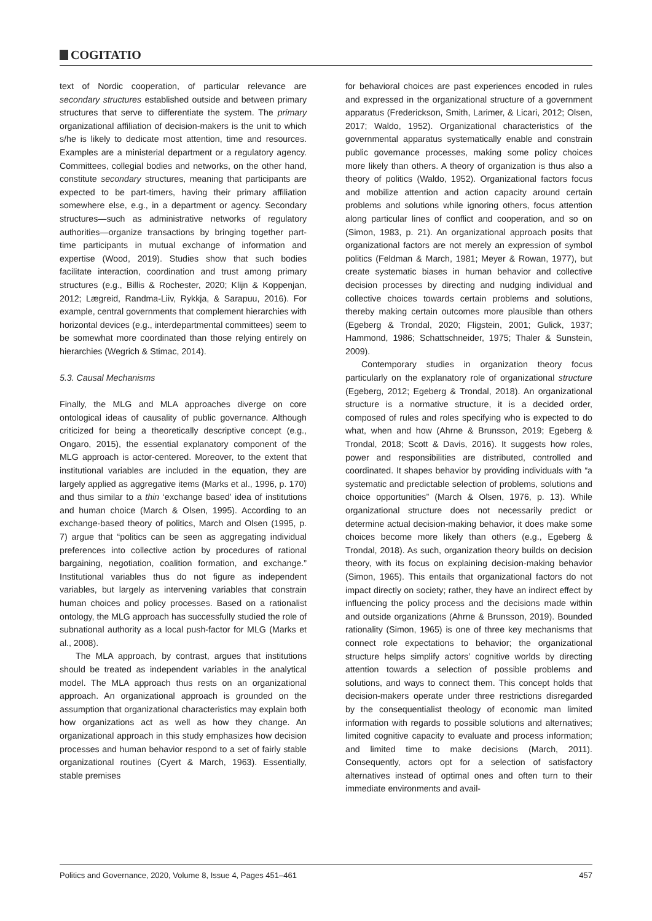COGITATIO
text of Nordic cooperation, of particular relevance are secondary structures established outside and between primary structures that serve to differentiate the system. The primary organizational affiliation of decision-makers is the unit to which s/he is likely to dedicate most attention, time and resources. Examples are a ministerial department or a regulatory agency. Committees, collegial bodies and networks, on the other hand, constitute secondary structures, meaning that participants are expected to be part-timers, having their primary affiliation somewhere else, e.g., in a department or agency. Secondary structures—such as administrative networks of regulatory authorities—organize transactions by bringing together part-time participants in mutual exchange of information and expertise (Wood, 2019). Studies show that such bodies facilitate interaction, coordination and trust among primary structures (e.g., Billis & Rochester, 2020; Klijn & Koppenjan, 2012; Lægreid, Randma-Liiv, Rykkja, & Sarapuu, 2016). For example, central governments that complement hierarchies with horizontal devices (e.g., interdepartmental committees) seem to be somewhat more coordinated than those relying entirely on hierarchies (Wegrich & Stimac, 2014).
5.3. Causal Mechanisms
Finally, the MLG and MLA approaches diverge on core ontological ideas of causality of public governance. Although criticized for being a theoretically descriptive concept (e.g., Ongaro, 2015), the essential explanatory component of the MLG approach is actor-centered. Moreover, to the extent that institutional variables are included in the equation, they are largely applied as aggregative items (Marks et al., 1996, p. 170) and thus similar to a thin ‘exchange based’ idea of institutions and human choice (March & Olsen, 1995). According to an exchange-based theory of politics, March and Olsen (1995, p. 7) argue that “politics can be seen as aggregating individual preferences into collective action by procedures of rational bargaining, negotiation, coalition formation, and exchange.” Institutional variables thus do not figure as independent variables, but largely as intervening variables that constrain human choices and policy processes. Based on a rationalist ontology, the MLG approach has successfully studied the role of subnational authority as a local push-factor for MLG (Marks et al., 2008).
The MLA approach, by contrast, argues that institutions should be treated as independent variables in the analytical model. The MLA approach thus rests on an organizational approach. An organizational approach is grounded on the assumption that organizational characteristics may explain both how organizations act as well as how they change. An organizational approach in this study emphasizes how decision processes and human behavior respond to a set of fairly stable organizational routines (Cyert & March, 1963). Essentially, stable premises
for behavioral choices are past experiences encoded in rules and expressed in the organizational structure of a government apparatus (Frederickson, Smith, Larimer, & Licari, 2012; Olsen, 2017; Waldo, 1952). Organizational characteristics of the governmental apparatus systematically enable and constrain public governance processes, making some policy choices more likely than others. A theory of organization is thus also a theory of politics (Waldo, 1952). Organizational factors focus and mobilize attention and action capacity around certain problems and solutions while ignoring others, focus attention along particular lines of conflict and cooperation, and so on (Simon, 1983, p. 21). An organizational approach posits that organizational factors are not merely an expression of symbol politics (Feldman & March, 1981; Meyer & Rowan, 1977), but create systematic biases in human behavior and collective decision processes by directing and nudging individual and collective choices towards certain problems and solutions, thereby making certain outcomes more plausible than others (Egeberg & Trondal, 2020; Fligstein, 2001; Gulick, 1937; Hammond, 1986; Schattschneider, 1975; Thaler & Sunstein, 2009).
Contemporary studies in organization theory focus particularly on the explanatory role of organizational structure (Egeberg, 2012; Egeberg & Trondal, 2018). An organizational structure is a normative structure, it is a decided order, composed of rules and roles specifying who is expected to do what, when and how (Ahrne & Brunsson, 2019; Egeberg & Trondal, 2018; Scott & Davis, 2016). It suggests how roles, power and responsibilities are distributed, controlled and coordinated. It shapes behavior by providing individuals with “a systematic and predictable selection of problems, solutions and choice opportunities” (March & Olsen, 1976, p. 13). While organizational structure does not necessarily predict or determine actual decision-making behavior, it does make some choices become more likely than others (e.g., Egeberg & Trondal, 2018). As such, organization theory builds on decision theory, with its focus on explaining decision-making behavior (Simon, 1965). This entails that organizational factors do not impact directly on society; rather, they have an indirect effect by influencing the policy process and the decisions made within and outside organizations (Ahrne & Brunsson, 2019). Bounded rationality (Simon, 1965) is one of three key mechanisms that connect role expectations to behavior; the organizational structure helps simplify actors’ cognitive worlds by directing attention towards a selection of possible problems and solutions, and ways to connect them. This concept holds that decision-makers operate under three restrictions disregarded by the consequentialist theology of economic man limited information with regards to possible solutions and alternatives; limited cognitive capacity to evaluate and process information; and limited time to make decisions (March, 2011). Consequently, actors opt for a selection of satisfactory alternatives instead of optimal ones and often turn to their immediate environments and avail-
Politics and Governance, 2020, Volume 8, Issue 4, Pages 451–461 457